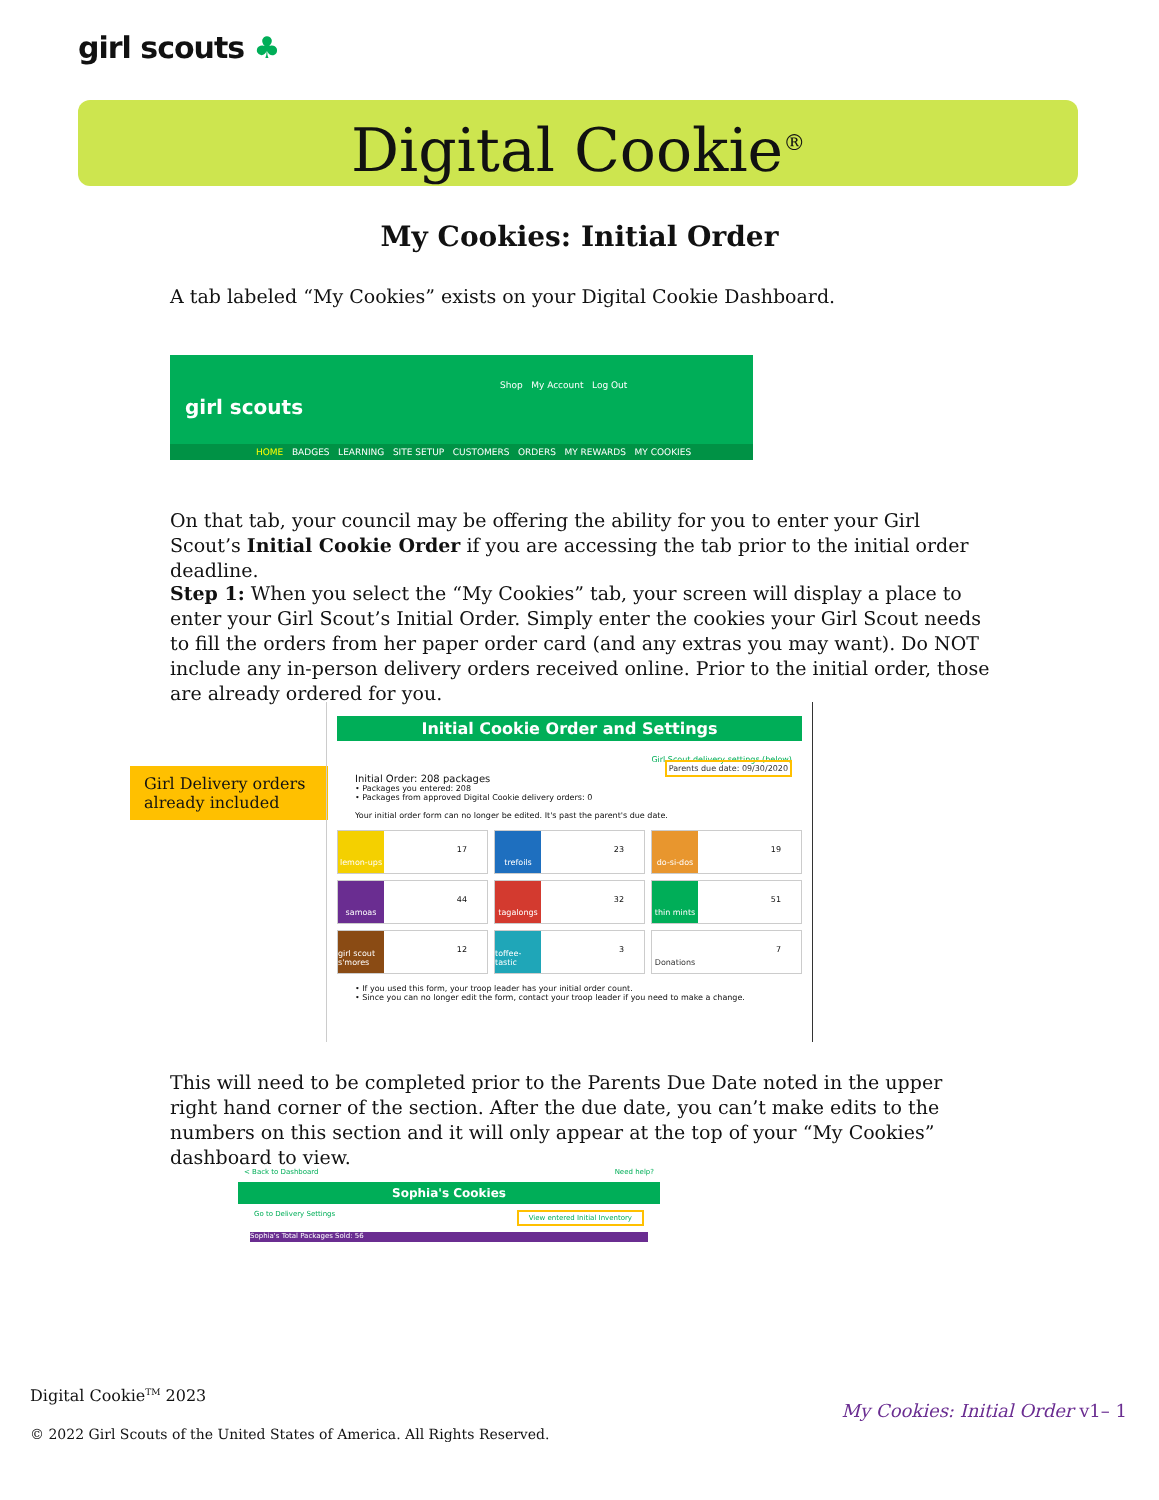girl scouts ♣
Digital Cookie<sup>®</sup>
My Cookies: Initial Order
A tab labeled “My Cookies” exists on your Digital Cookie Dashboard.
Shop My Account Log Out
girl scouts
HOME BADGES LEARNING SITE SETUP CUSTOMERS ORDERS MY REWARDS MY COOKIES
On that tab, your council may be offering the ability for you to enter your Girl Scout’s Initial Cookie Order if you are accessing the tab prior to the initial order deadline.
Step 1: When you select the “My Cookies” tab, your screen will display a place to enter your Girl Scout’s Initial Order. Simply enter the cookies your Girl Scout needs to fill the orders from her paper order card (and any extras you may want). Do NOT include any in-person delivery orders received online. Prior to the initial order, those are already ordered for you.
Girl Delivery orders already included
Initial Cookie Order and Settings
Girl Scout delivery settings (below)
Parents due date: 09/30/2020
Initial Order: 208 packages
• Packages you entered: 208
• Packages from approved Digital Cookie delivery orders: 0
Your initial order form can no longer be edited. It's past the parent's due date.
lemon-ups 17
trefoils 23
do-si-dos 19
samoas 44
tagalongs 32
thin mints 51
girl scout s'mores 12
toffee-tastic 3
Donations 7
• If you used this form, your troop leader has your initial order count.
• Since you can no longer edit the form, contact your troop leader if you need to make a change.
This will need to be completed prior to the Parents Due Date noted in the upper right hand corner of the section. After the due date, you can’t make edits to the numbers on this section and it will only appear at the top of your “My Cookies” dashboard to view.
< Back to Dashboard Need help?
Sophia's Cookies
Go to Delivery Settings View entered Initial Inventory
Sophia's Total Packages Sold: 56
Digital Cookie<sup>TM</sup> 2023
My Cookies: Initial Order v1– 1
© 2022 Girl Scouts of the United States of America. All Rights Reserved.